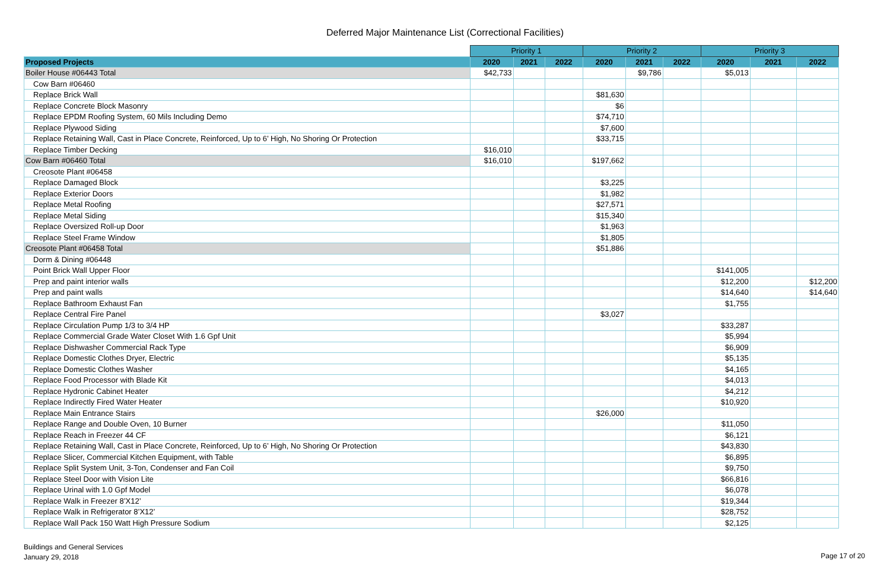Deferred Major Maintenance List (Correctional Facilities)
| | Priority 1 | | | Priority 2 | | | Priority 3 | | |
| Proposed Projects | 2020 | 2021 | 2022 | 2020 | 2021 | 2022 | 2020 | 2021 | 2022 |
| Boiler House #06443 Total | $42,733 | | | | $9,786 | | $5,013 | | |
| Cow Barn #06460 | | | | | | | | | |
| Replace Brick Wall | | | | $81,630 | | | | | |
| Replace Concrete Block Masonry | | | | $6 | | | | | |
| Replace EPDM Roofing System, 60 Mils Including Demo | | | | $74,710 | | | | | |
| Replace Plywood Siding | | | | $7,600 | | | | | |
| Replace Retaining Wall, Cast in Place Concrete, Reinforced, Up to 6’ High, No Shoring Or Protection | | | | $33,715 | | | | | |
| Replace Timber Decking | $16,010 | | | | | | | | |
| Cow Barn #06460 Total | $16,010 | | | $197,662 | | | | | |
| Creosote Plant #06458 | | | | | | | | | |
| Replace Damaged Block | | | | $3,225 | | | | | |
| Replace Exterior Doors | | | | $1,982 | | | | | |
| Replace Metal Roofing | | | | $27,571 | | | | | |
| Replace Metal Siding | | | | $15,340 | | | | | |
| Replace Oversized Roll-up Door | | | | $1,963 | | | | | |
| Replace Steel Frame Window | | | | $1,805 | | | | | |
| Creosote Plant #06458 Total | | | | $51,886 | | | | | |
| Dorm & Dining #06448 | | | | | | | | | |
| Point Brick Wall Upper Floor | | | | | | | $141,005 | | |
| Prep and paint interior walls | | | | | | | $12,200 | | $12,200 |
| Prep and paint walls | | | | | | | $14,640 | | $14,640 |
| Replace Bathroom Exhaust Fan | | | | | | | $1,755 | | |
| Replace Central Fire Panel | | | | $3,027 | | | | | |
| Replace Circulation Pump 1/3 to 3/4 HP | | | | | | | $33,287 | | |
| Replace Commercial Grade Water Closet With 1.6 Gpf Unit | | | | | | | $5,994 | | |
| Replace Dishwasher Commercial Rack Type | | | | | | | $6,909 | | |
| Replace Domestic Clothes Dryer, Electric | | | | | | | $5,135 | | |
| Replace Domestic Clothes Washer | | | | | | | $4,165 | | |
| Replace Food Processor with Blade Kit | | | | | | | $4,013 | | |
| Replace Hydronic Cabinet Heater | | | | | | | $4,212 | | |
| Replace Indirectly Fired Water Heater | | | | | | | $10,920 | | |
| Replace Main Entrance Stairs | | | | $26,000 | | | | | |
| Replace Range and Double Oven, 10 Burner | | | | | | | $11,050 | | |
| Replace Reach in Freezer 44 CF | | | | | | | $6,121 | | |
| Replace Retaining Wall, Cast in Place Concrete, Reinforced, Up to 6’ High, No Shoring Or Protection | | | | | | | $43,830 | | |
| Replace Slicer, Commercial Kitchen Equipment, with Table | | | | | | | $6,895 | | |
| Replace Split System Unit, 3-Ton, Condenser and Fan Coil | | | | | | | $9,750 | | |
| Replace Steel Door with Vision Lite | | | | | | | $66,816 | | |
| Replace Urinal with 1.0 Gpf Model | | | | | | | $6,078 | | |
| Replace Walk in Freezer 8’X12’ | | | | | | | $19,344 | | |
| Replace Walk in Refrigerator 8’X12’ | | | | | | | $28,752 | | |
| Replace Wall Pack 150 Watt High Pressure Sodium | | | | | | | $2,125 | | |
Buildings and General Services
January 29, 2018
Page 17 of 20